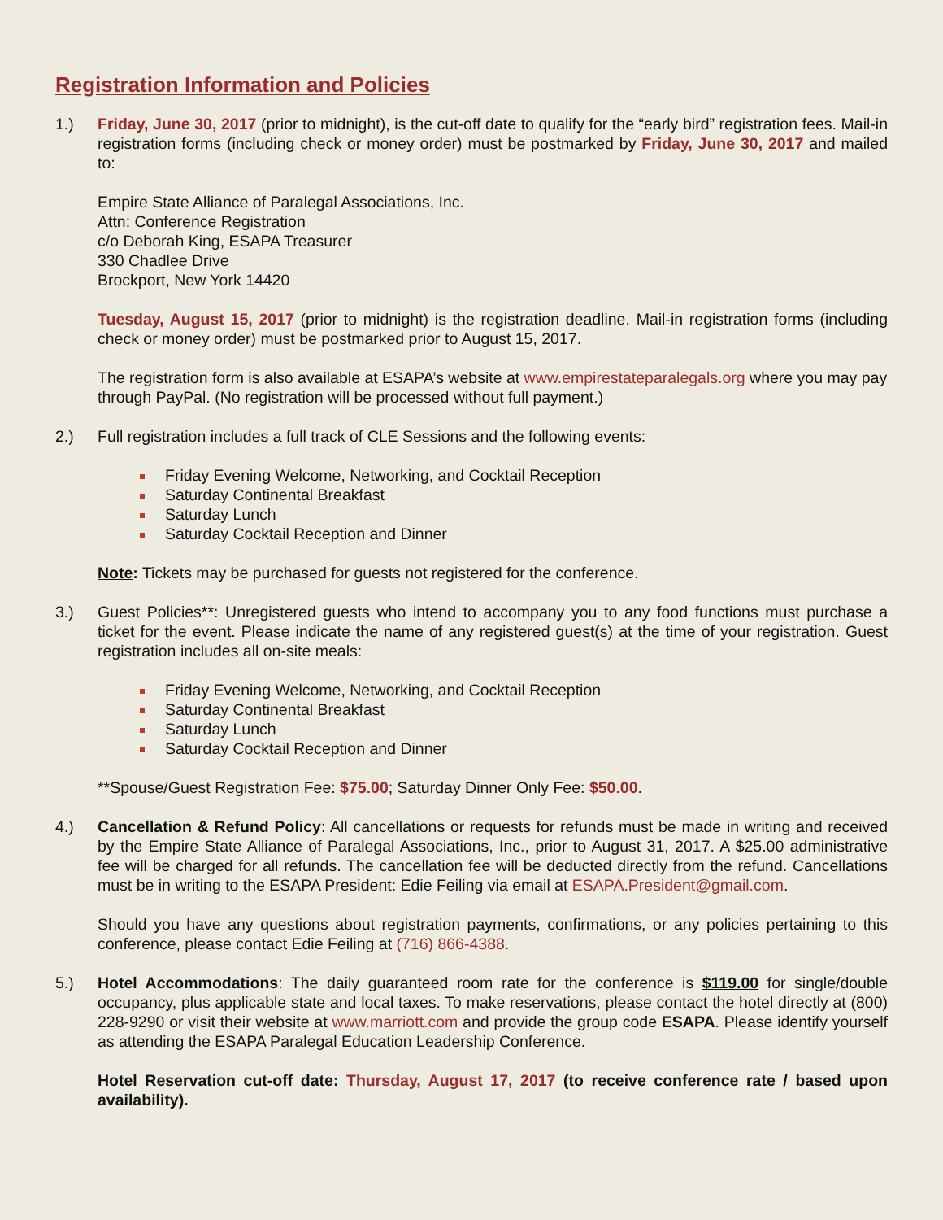Registration Information and Policies
1.) Friday, June 30, 2017 (prior to midnight), is the cut-off date to qualify for the “early bird” registration fees. Mail-in registration forms (including check or money order) must be postmarked by Friday, June 30, 2017 and mailed to:
Empire State Alliance of Paralegal Associations, Inc.
Attn: Conference Registration
c/o Deborah King, ESAPA Treasurer
330 Chadlee Drive
Brockport, New York 14420
Tuesday, August 15, 2017 (prior to midnight) is the registration deadline. Mail-in registration forms (including check or money order) must be postmarked prior to August 15, 2017.
The registration form is also available at ESAPA’s website at www.empirestateparalegals.org where you may pay through PayPal. (No registration will be processed without full payment.)
2.) Full registration includes a full track of CLE Sessions and the following events:
Friday Evening Welcome, Networking, and Cocktail Reception
Saturday Continental Breakfast
Saturday Lunch
Saturday Cocktail Reception and Dinner
Note: Tickets may be purchased for guests not registered for the conference.
3.) Guest Policies**: Unregistered guests who intend to accompany you to any food functions must purchase a ticket for the event. Please indicate the name of any registered guest(s) at the time of your registration. Guest registration includes all on-site meals:
Friday Evening Welcome, Networking, and Cocktail Reception
Saturday Continental Breakfast
Saturday Lunch
Saturday Cocktail Reception and Dinner
**Spouse/Guest Registration Fee: $75.00; Saturday Dinner Only Fee: $50.00.
4.) Cancellation & Refund Policy: All cancellations or requests for refunds must be made in writing and received by the Empire State Alliance of Paralegal Associations, Inc., prior to August 31, 2017. A $25.00 administrative fee will be charged for all refunds. The cancellation fee will be deducted directly from the refund. Cancellations must be in writing to the ESAPA President: Edie Feiling via email at ESAPA.President@gmail.com.
Should you have any questions about registration payments, confirmations, or any policies pertaining to this conference, please contact Edie Feiling at (716) 866-4388.
5.) Hotel Accommodations: The daily guaranteed room rate for the conference is $119.00 for single/double occupancy, plus applicable state and local taxes. To make reservations, please contact the hotel directly at (800) 228-9290 or visit their website at www.marriott.com and provide the group code ESAPA. Please identify yourself as attending the ESAPA Paralegal Education Leadership Conference.
Hotel Reservation cut-off date: Thursday, August 17, 2017 (to receive conference rate / based upon availability).